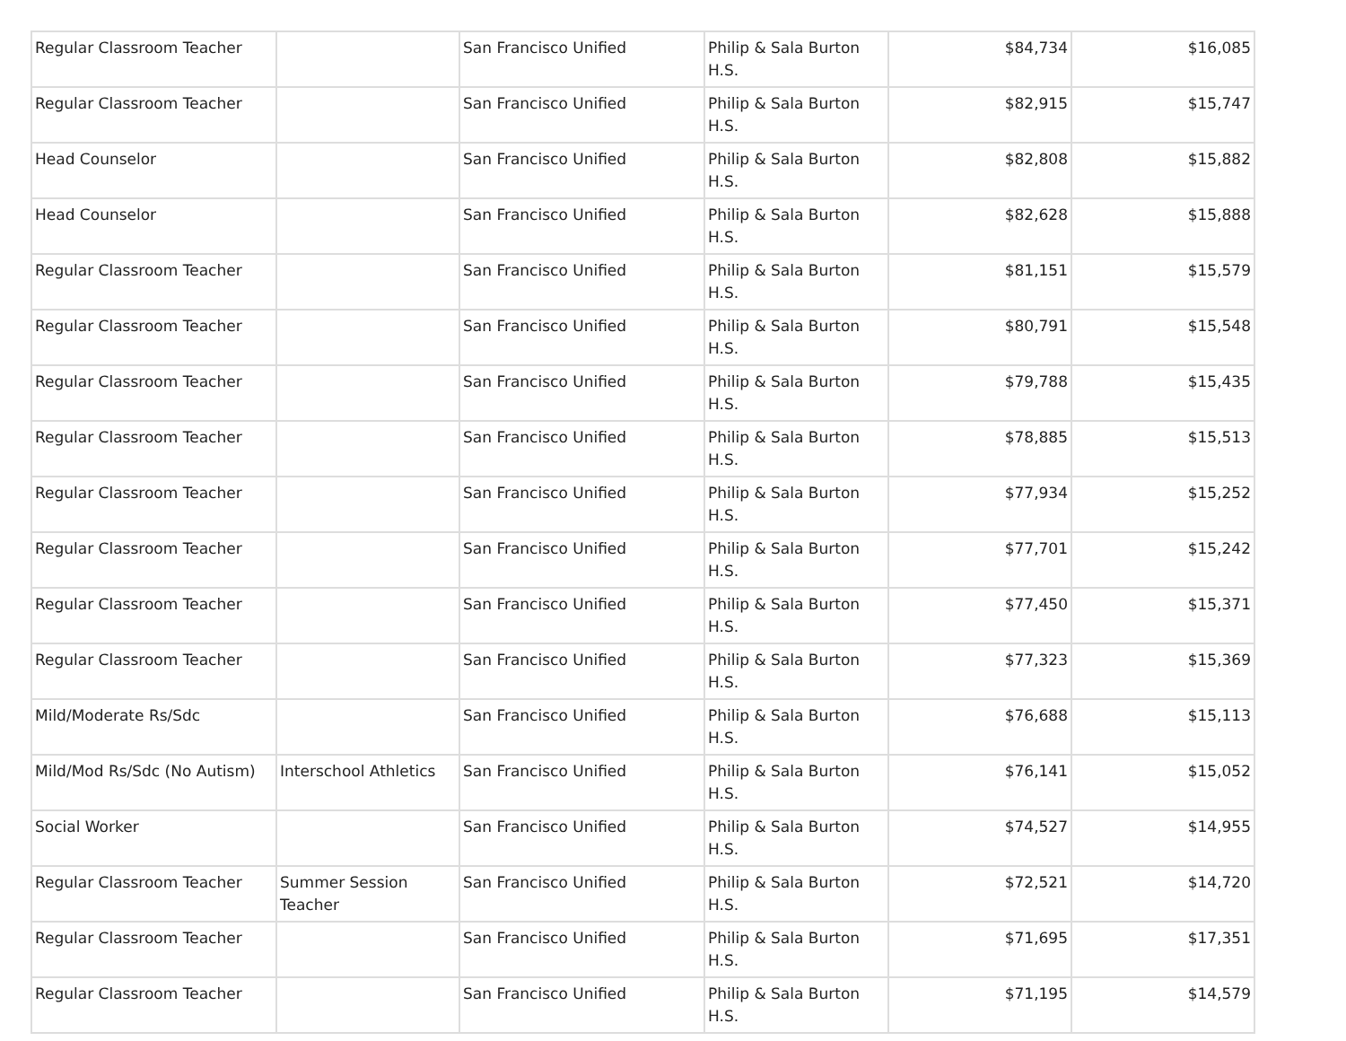| Regular Classroom Teacher | | San Francisco Unified | Philip & Sala Burton H.S. | $84,734 | $16,085 |
| Regular Classroom Teacher | | San Francisco Unified | Philip & Sala Burton H.S. | $82,915 | $15,747 |
| Head Counselor | | San Francisco Unified | Philip & Sala Burton H.S. | $82,808 | $15,882 |
| Head Counselor | | San Francisco Unified | Philip & Sala Burton H.S. | $82,628 | $15,888 |
| Regular Classroom Teacher | | San Francisco Unified | Philip & Sala Burton H.S. | $81,151 | $15,579 |
| Regular Classroom Teacher | | San Francisco Unified | Philip & Sala Burton H.S. | $80,791 | $15,548 |
| Regular Classroom Teacher | | San Francisco Unified | Philip & Sala Burton H.S. | $79,788 | $15,435 |
| Regular Classroom Teacher | | San Francisco Unified | Philip & Sala Burton H.S. | $78,885 | $15,513 |
| Regular Classroom Teacher | | San Francisco Unified | Philip & Sala Burton H.S. | $77,934 | $15,252 |
| Regular Classroom Teacher | | San Francisco Unified | Philip & Sala Burton H.S. | $77,701 | $15,242 |
| Regular Classroom Teacher | | San Francisco Unified | Philip & Sala Burton H.S. | $77,450 | $15,371 |
| Regular Classroom Teacher | | San Francisco Unified | Philip & Sala Burton H.S. | $77,323 | $15,369 |
| Mild/Moderate Rs/Sdc | | San Francisco Unified | Philip & Sala Burton H.S. | $76,688 | $15,113 |
| Mild/Mod Rs/Sdc (No Autism) | Interschool Athletics | San Francisco Unified | Philip & Sala Burton H.S. | $76,141 | $15,052 |
| Social Worker | | San Francisco Unified | Philip & Sala Burton H.S. | $74,527 | $14,955 |
| Regular Classroom Teacher | Summer Session Teacher | San Francisco Unified | Philip & Sala Burton H.S. | $72,521 | $14,720 |
| Regular Classroom Teacher | | San Francisco Unified | Philip & Sala Burton H.S. | $71,695 | $17,351 |
| Regular Classroom Teacher | | San Francisco Unified | Philip & Sala Burton H.S. | $71,195 | $14,579 |